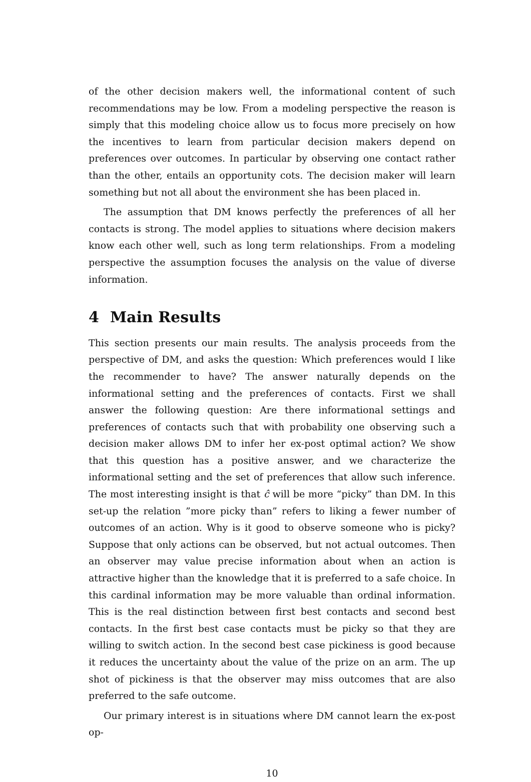of the other decision makers well, the informational content of such recommendations may be low. From a modeling perspective the reason is simply that this modeling choice allow us to focus more precisely on how the incentives to learn from particular decision makers depend on preferences over outcomes. In particular by observing one contact rather than the other, entails an opportunity cots. The decision maker will learn something but not all about the environment she has been placed in.
The assumption that DM knows perfectly the preferences of all her contacts is strong. The model applies to situations where decision makers know each other well, such as long term relationships. From a modeling perspective the assumption focuses the analysis on the value of diverse information.
4 Main Results
This section presents our main results. The analysis proceeds from the perspective of DM, and asks the question: Which preferences would I like the recommender to have? The answer naturally depends on the informational setting and the preferences of contacts. First we shall answer the following question: Are there informational settings and preferences of contacts such that with probability one observing such a decision maker allows DM to infer her ex-post optimal action? We show that this question has a positive answer, and we characterize the informational setting and the set of preferences that allow such inference. The most interesting insight is that ĉ will be more “picky” than DM. In this set-up the relation ”more picky than” refers to liking a fewer number of outcomes of an action. Why is it good to observe someone who is picky? Suppose that only actions can be observed, but not actual outcomes. Then an observer may value precise information about when an action is attractive higher than the knowledge that it is preferred to a safe choice. In this cardinal information may be more valuable than ordinal information. This is the real distinction between first best contacts and second best contacts. In the first best case contacts must be picky so that they are willing to switch action. In the second best case pickiness is good because it reduces the uncertainty about the value of the prize on an arm. The up shot of pickiness is that the observer may miss outcomes that are also preferred to the safe outcome.
Our primary interest is in situations where DM cannot learn the ex-post op-
10